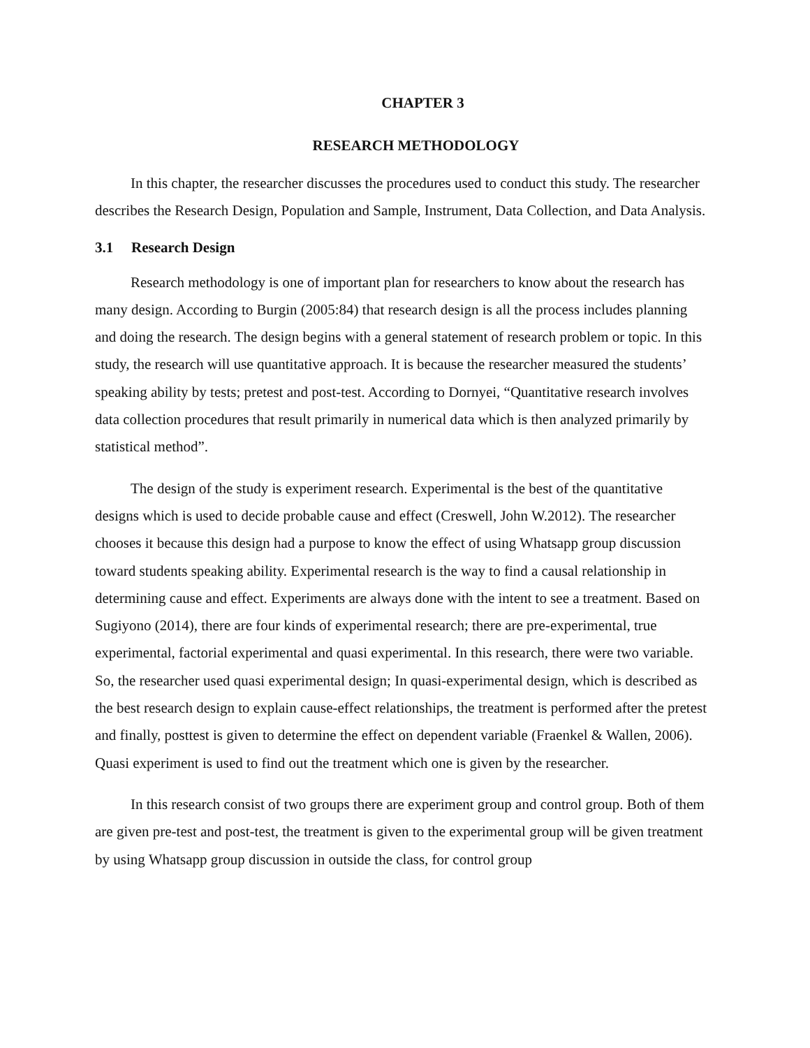CHAPTER 3
RESEARCH METHODOLOGY
In this chapter, the researcher discusses the procedures used to conduct this study. The researcher describes the Research Design, Population and Sample, Instrument, Data Collection, and Data Analysis.
3.1 Research Design
Research methodology is one of important plan for researchers to know about the research has many design. According to Burgin (2005:84) that research design is all the process includes planning and doing the research. The design begins with a general statement of research problem or topic. In this study, the research will use quantitative approach. It is because the researcher measured the students’ speaking ability by tests; pretest and post-test. According to Dornyei, “Quantitative research involves data collection procedures that result primarily in numerical data which is then analyzed primarily by statistical method”.
The design of the study is experiment research. Experimental is the best of the quantitative designs which is used to decide probable cause and effect (Creswell, John W.2012). The researcher chooses it because this design had a purpose to know the effect of using Whatsapp group discussion toward students speaking ability. Experimental research is the way to find a causal relationship in determining cause and effect. Experiments are always done with the intent to see a treatment. Based on Sugiyono (2014), there are four kinds of experimental research; there are pre-experimental, true experimental, factorial experimental and quasi experimental. In this research, there were two variable. So, the researcher used quasi experimental design; In quasi-experimental design, which is described as the best research design to explain cause-effect relationships, the treatment is performed after the pretest and finally, posttest is given to determine the effect on dependent variable (Fraenkel & Wallen, 2006). Quasi experiment is used to find out the treatment which one is given by the researcher.
In this research consist of two groups there are experiment group and control group. Both of them are given pre-test and post-test, the treatment is given to the experimental group will be given treatment by using Whatsapp group discussion in outside the class, for control group